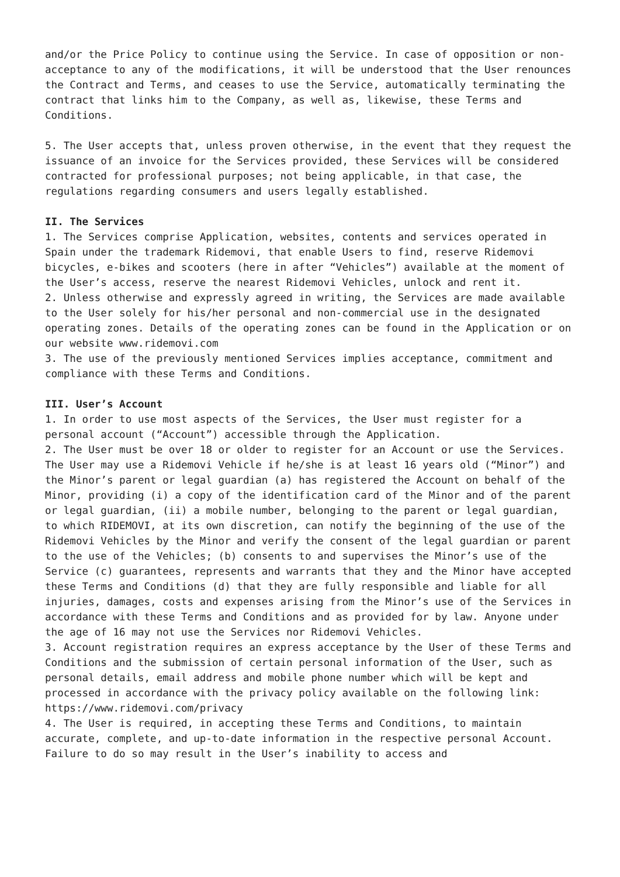and/or the Price Policy to continue using the Service. In case of opposition or non-acceptance to any of the modifications, it will be understood that the User renounces the Contract and Terms, and ceases to use the Service, automatically terminating the contract that links him to the Company, as well as, likewise, these Terms and Conditions.
5. The User accepts that, unless proven otherwise, in the event that they request the issuance of an invoice for the Services provided, these Services will be considered contracted for professional purposes; not being applicable, in that case, the regulations regarding consumers and users legally established.
II. The Services
1. The Services comprise Application, websites, contents and services operated in Spain under the trademark Ridemovi, that enable Users to find, reserve Ridemovi bicycles, e-bikes and scooters (here in after “Vehicles”) available at the moment of the User’s access, reserve the nearest Ridemovi Vehicles, unlock and rent it.
2. Unless otherwise and expressly agreed in writing, the Services are made available to the User solely for his/her personal and non-commercial use in the designated operating zones. Details of the operating zones can be found in the Application or on our website www.ridemovi.com
3. The use of the previously mentioned Services implies acceptance, commitment and compliance with these Terms and Conditions.
III. User’s Account
1. In order to use most aspects of the Services, the User must register for a personal account (“Account”) accessible through the Application.
2. The User must be over 18 or older to register for an Account or use the Services. The User may use a Ridemovi Vehicle if he/she is at least 16 years old (“Minor”) and the Minor’s parent or legal guardian (a) has registered the Account on behalf of the Minor, providing (i) a copy of the identification card of the Minor and of the parent or legal guardian, (ii) a mobile number, belonging to the parent or legal guardian, to which RIDEMOVI, at its own discretion, can notify the beginning of the use of the Ridemovi Vehicles by the Minor and verify the consent of the legal guardian or parent to the use of the Vehicles; (b) consents to and supervises the Minor’s use of the Service (c) guarantees, represents and warrants that they and the Minor have accepted these Terms and Conditions (d) that they are fully responsible and liable for all injuries, damages, costs and expenses arising from the Minor’s use of the Services in accordance with these Terms and Conditions and as provided for by law. Anyone under the age of 16 may not use the Services nor Ridemovi Vehicles.
3. Account registration requires an express acceptance by the User of these Terms and Conditions and the submission of certain personal information of the User, such as personal details, email address and mobile phone number which will be kept and processed in accordance with the privacy policy available on the following link: https://www.ridemovi.com/privacy
4. The User is required, in accepting these Terms and Conditions, to maintain accurate, complete, and up-to-date information in the respective personal Account. Failure to do so may result in the User’s inability to access and